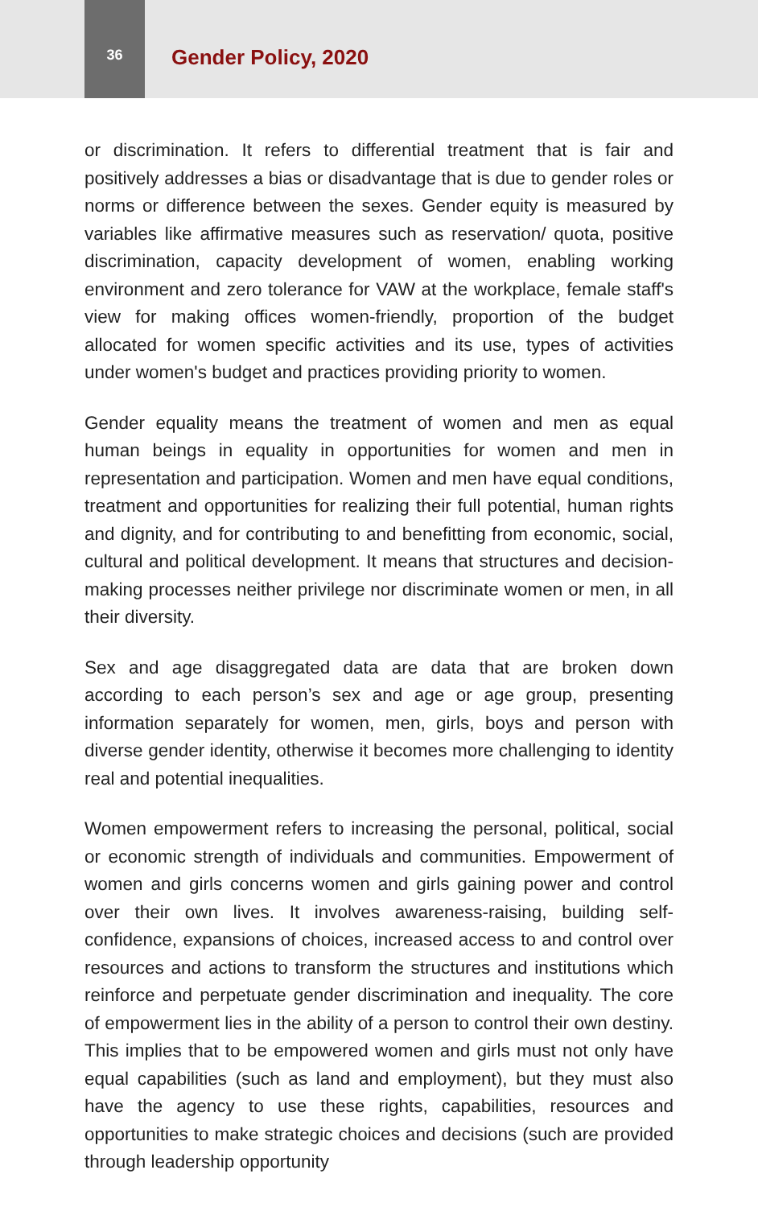36
Gender Policy, 2020
or discrimination. It refers to differential treatment that is fair and positively addresses a bias or disadvantage that is due to gender roles or norms or difference between the sexes. Gender equity is measured by variables like affirmative measures such as reservation/ quota, positive discrimination, capacity development of women, enabling working environment and zero tolerance for VAW at the workplace, female staff's view for making offices women-friendly, proportion of the budget allocated for women specific activities and its use, types of activities under women's budget and practices providing priority to women.
Gender equality means the treatment of women and men as equal human beings in equality in opportunities for women and men in representation and participation. Women and men have equal conditions, treatment and opportunities for realizing their full potential, human rights and dignity, and for contributing to and benefitting from economic, social, cultural and political development. It means that structures and decision-making processes neither privilege nor discriminate women or men, in all their diversity.
Sex and age disaggregated data are data that are broken down according to each person’s sex and age or age group, presenting information separately for women, men, girls, boys and person with diverse gender identity, otherwise it becomes more challenging to identity real and potential inequalities.
Women empowerment refers to increasing the personal, political, social or economic strength of individuals and communities. Empowerment of women and girls concerns women and girls gaining power and control over their own lives. It involves awareness-raising, building self-confidence, expansions of choices, increased access to and control over resources and actions to transform the structures and institutions which reinforce and perpetuate gender discrimination and inequality. The core of empowerment lies in the ability of a person to control their own destiny. This implies that to be empowered women and girls must not only have equal capabilities (such as land and employment), but they must also have the agency to use these rights, capabilities, resources and opportunities to make strategic choices and decisions (such are provided through leadership opportunity